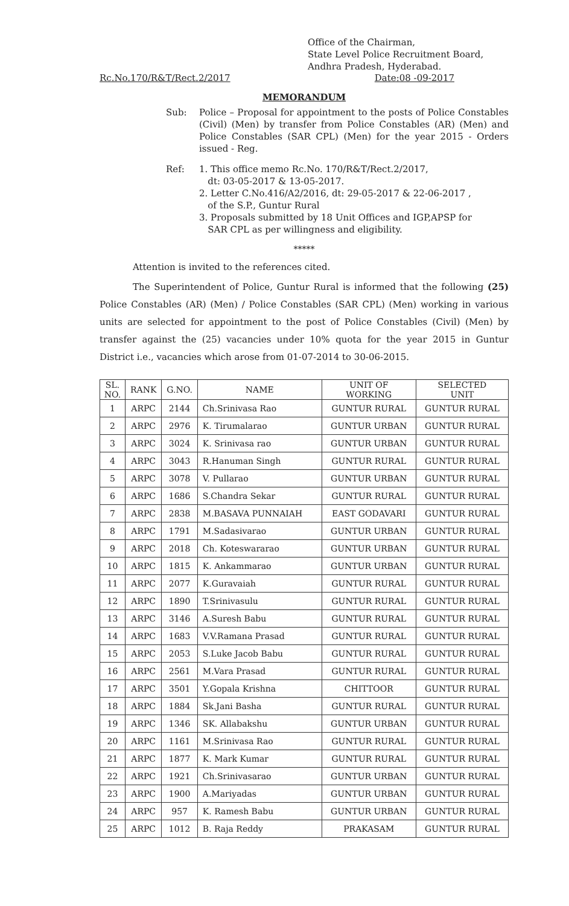Office of the Chairman,
State Level Police Recruitment Board,
Andhra Pradesh, Hyderabad.
Rc.No.170/R&T/Rect.2/2017 Date:08 -09-2017
MEMORANDUM
Sub: Police – Proposal for appointment to the posts of Police Constables (Civil) (Men) by transfer from Police Constables (AR) (Men) and Police Constables (SAR CPL) (Men) for the year 2015 - Orders issued - Reg.
Ref: 1. This office memo Rc.No. 170/R&T/Rect.2/2017,
dt: 03-05-2017 & 13-05-2017.
2. Letter C.No.416/A2/2016, dt: 29-05-2017 & 22-06-2017 ,
of the S.P., Guntur Rural
3. Proposals submitted by 18 Unit Offices and IGP,APSP for
SAR CPL as per willingness and eligibility.
*****
Attention is invited to the references cited.
The Superintendent of Police, Guntur Rural is informed that the following (25) Police Constables (AR) (Men) / Police Constables (SAR CPL) (Men) working in various units are selected for appointment to the post of Police Constables (Civil) (Men) by transfer against the (25) vacancies under 10% quota for the year 2015 in Guntur District i.e., vacancies which arose from 01-07-2014 to 30-06-2015.
| SL. NO. | RANK | G.NO. | NAME | UNIT OF WORKING | SELECTED UNIT |
| --- | --- | --- | --- | --- | --- |
| 1 | ARPC | 2144 | Ch.Srinivasa Rao | GUNTUR RURAL | GUNTUR RURAL |
| 2 | ARPC | 2976 | K. Tirumalarao | GUNTUR URBAN | GUNTUR RURAL |
| 3 | ARPC | 3024 | K. Srinivasa rao | GUNTUR URBAN | GUNTUR RURAL |
| 4 | ARPC | 3043 | R.Hanuman Singh | GUNTUR RURAL | GUNTUR RURAL |
| 5 | ARPC | 3078 | V. Pullarao | GUNTUR URBAN | GUNTUR RURAL |
| 6 | ARPC | 1686 | S.Chandra Sekar | GUNTUR RURAL | GUNTUR RURAL |
| 7 | ARPC | 2838 | M.BASAVA PUNNAIAH | EAST GODAVARI | GUNTUR RURAL |
| 8 | ARPC | 1791 | M.Sadasivarao | GUNTUR URBAN | GUNTUR RURAL |
| 9 | ARPC | 2018 | Ch. Koteswararao | GUNTUR URBAN | GUNTUR RURAL |
| 10 | ARPC | 1815 | K. Ankammarao | GUNTUR URBAN | GUNTUR RURAL |
| 11 | ARPC | 2077 | K.Guravaiah | GUNTUR RURAL | GUNTUR RURAL |
| 12 | ARPC | 1890 | T.Srinivasulu | GUNTUR RURAL | GUNTUR RURAL |
| 13 | ARPC | 3146 | A.Suresh Babu | GUNTUR RURAL | GUNTUR RURAL |
| 14 | ARPC | 1683 | V.V.Ramana Prasad | GUNTUR RURAL | GUNTUR RURAL |
| 15 | ARPC | 2053 | S.Luke Jacob Babu | GUNTUR RURAL | GUNTUR RURAL |
| 16 | ARPC | 2561 | M.Vara Prasad | GUNTUR RURAL | GUNTUR RURAL |
| 17 | ARPC | 3501 | Y.Gopala Krishna | CHITTOOR | GUNTUR RURAL |
| 18 | ARPC | 1884 | Sk.Jani Basha | GUNTUR RURAL | GUNTUR RURAL |
| 19 | ARPC | 1346 | SK. Allabakshu | GUNTUR URBAN | GUNTUR RURAL |
| 20 | ARPC | 1161 | M.Srinivasa Rao | GUNTUR RURAL | GUNTUR RURAL |
| 21 | ARPC | 1877 | K. Mark Kumar | GUNTUR RURAL | GUNTUR RURAL |
| 22 | ARPC | 1921 | Ch.Srinivasarao | GUNTUR URBAN | GUNTUR RURAL |
| 23 | ARPC | 1900 | A.Mariyadas | GUNTUR URBAN | GUNTUR RURAL |
| 24 | ARPC | 957 | K. Ramesh Babu | GUNTUR URBAN | GUNTUR RURAL |
| 25 | ARPC | 1012 | B. Raja Reddy | PRAKASAM | GUNTUR RURAL |